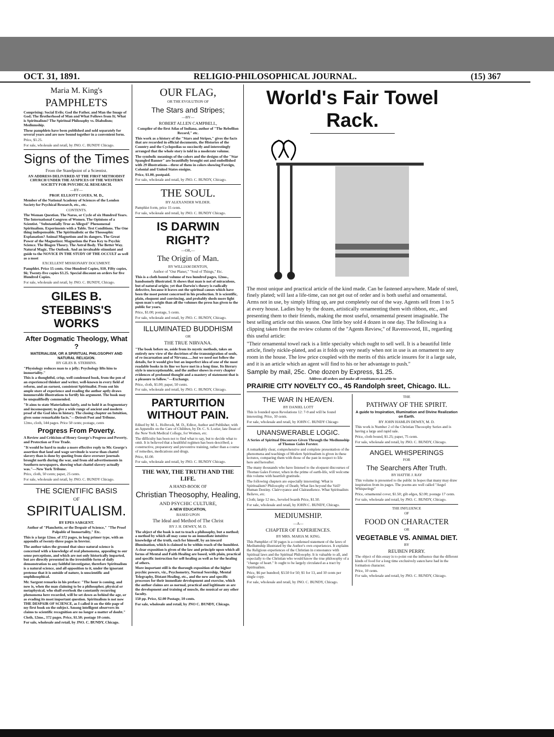OCT. 31, 1891. RELIGIO-PHILOSOPHICAL JOURNAL. (15) 367
Maria M. King's
PAMPHLETS
Comprising: Social Evils; God the Father, and Man the Image of God; The Brotherhood of Man and What Follows from It; What is Spiritualism? The Spiritual Philosophy vs. Diabolism; Mediumship.
These pamphlets have been published and sold separately for several years and are now bound together in a convenient form.
Price, $1.25.
For sale, wholesale and retail, by JNO. C. BUNDY Chicago.
Signs of the Times
From the Standpoint of a Scientist.
AN ADDRESS DELIVERED AT THE FIRST METHODIST CHURCH UNDER THE AUSPICES OF THE WESTERN SOCIETY FOR PSYCHICAL RESEARCH.
—BY—
PROF. ELLIOTT COUES, M. D.,
Member of the National Academy of Sciences of the London Society for Psychical Research, etc., etc.
CONTENTS.
The Woman Question. The Naros, or Cycle of six Hundred Years. The International Congress of Women. The Opinions of a Scientist. "Substantially True as Alleged" Phenomenal Spiritualism. Experiments with a Table. Test Conditions. The One thing indispensable. The Spiritualistic or the Theosophic Explanation? Animal Magnetism and its dangers. The Great Power of the Magnetizer. Magnetism the Pass Key to Psychic Science. The Biogen Theory. The Astral Body. The Better Way. Natural Magic. The Outlook. And an invaluable stimulant and guide to the NOVICE IN THE STUDY OF THE OCCULT as well as a most
EXCELLENT MISSIONARY DOCUMENT.
Pamphlet. Price 15 cents. One Hundred Copies, $10, Fifty copies, $6; Twenty-five copies $3.25. Special discount on orders for five Hundred Copies.
For sale, wholesale and retail, by JNO. C. BUNDY, Chicago.
GILES B. STEBBINS'S WORKS
After Dogmatic Theology, What ?
MATERIALISM, OR A SPIRITUAL PHILOSOPHY AND NATURAL RELIGION.
BY GILES B. STEBBINS.
"Physiology reduces man to a jelly; Psychology lifts him to immortality."
This is a thoughtful, crisp, well condensed book, from the pen of an experienced thinker and writer, well-known in every field of reform, and an earnest, consistent Spiritualist. From out his ample store of experience and reading the author aptly draws innumerable illustrations to fortify his argument. The book may be unqualifiedly commended.
"It aims to state Materialism fairly, and to hold it as fragmentary and inconsequent; to give a wide range of ancient and modern proof of the God idea in history. The closing chapter on Intuition, gives some remarkable facts."—Detroit Post and Tribune.
12mo, cloth, 144 pages. Price 50 cents; postage, cents
Progress From Poverty.
A Review and Criticism of Henry George's Progress and Poverty, and Protection or Free Trade.
"It would be hard to make a more effective reply to Mr. George's assertion that land and wage servitude is worse than chattel slavery than is done by quoting from slave overseer journals brought north during the war, and from old advertisements in Southern newspapers, showing what chattel slavery actually was."—New York Tribune.
Price, cloth, 50 cents; paper, 25 cents.
For sale, wholesale and retail, by JNO. C. BUNDY Chicago.
THE SCIENTIFIC BASIS
OF
SPIRITUALISM.
BY EPES SARGENT.
Author of "Planchette, or the Despair of Science," "The Proof Palpable of Immortality," Etc.
This is a large 12mo. of 372 pages, in long primer type, with an appendix of twenty-three pages in brevier.
The author takes the ground that since natural science is concerned with a knowledge of real phenomena, appealing to our sense perceptions, and which are not only historically imparted, but are directly presented in the irresistible form of daily demonstration to any faithful investigator, therefore Spiritualism is a natural science, and all opposition to it, under the ignorant pretense that it is outside of nature, is unscientific and unphilosophical.
Mr. Sargent remarks in his preface: "The hour is coming, and now is, when the man claiming to be a philosopher, physical or metaphysical, who shall overlook the constantly recurring phenomena here recorded, will be set down as behind the age, or as evading its most important question. Spiritualism is not now THE DESPAIR OF SCIENCE, as I called it on the title page of my first book on the subject. Among intelligent observers its claims to scientific recognition are no longer a matter of doubt."
Cloth, 12mo., 372 pages. Price, $1.50; postage 10 cents.
For sale, wholesale and retail, by JNO. C. BUNDY, Chicago.
OUR FLAG,
OR THE EVOLUTION OF
The Stars and Stripes;
—BY—
ROBERT ALLEN CAMPBELL,
Compiler of the first Atlas of Indiana, author of "The Rebellion Record," etc.
This work as a history of the "Stars and Stripes," gives the facts that are recorded in official documents, the Histories of the Country and the Cyclopedias so succinctly and interestingly arranged that the whole story is told in a moderate volume.
The symbolic meanings of the colors and the designs of the "Star Spangled Banner" are beautifully brought out and embellished with 29 illustrations—three of them in colors showing Foreign, Colonial and United States ensigns.
Price, $1.00, postpaid.
For sale, wholesale and retail, by JNO. C. BUNDY, Chicago.
THE SOUL.
BY ALEXANDER WILDER.
Pamphlet form, price 15 cents.
For sale, wholesale and retail, by JNO. C. BUNDY Chicago.
IS DARWIN RIGHT?
—OR,—
The Origin of Man.
BY WILLIAM DENTON,
Author of "Our Planet," "Soul of Things," Etc.
This is a cloth bound volume of two hundred pages, 12mo., handsomely illustrated. It shows that man is not of miraculous, but of natural origin; yet that Darwin's theory is radically defective, because it leaves out the spiritual causes which have been the most potent concerned in his production. It is scientific, plain, eloquent and convincing, and probably sheds more light upon man's origin than all the volumes the press has given to the public for years.
Price, $1.00; postage, 5 cents.
For sale, wholesale and retail, by JNO. C. BUNDY, Chicago.
ILLUMINATED BUDDHISM
OR
THE TRUE NIRVANA.
"The book before us, aside from its mystic methods, takes an entirely new view of the doctrines of the transmigration of souls, of re-incarnation and of Nirvana......but we need not follow the details, for it would give but an imperfect idea of one of the most readable books in its line we have met in a long time. Its literary style is unexceptionable, and the author shows in every chapter evidences of profound thought and a mastery of statement that is a pleasure to follow."—Exchange.
Price, cloth, $1.00; paper, 50 cents.
For sale, wholesale and retail, by JNO. C. BUNDY, Chicago.
PARTURITION WITHOUT PAIN.
Edited by M. L. Holbrook, M. D., Editor, Author and Publisher, with an Appendix on the Care of Children, by Dr. C. S. Lozier, late Dean of the New York Medical College, for Women, etc.
The difficulty has been not to find what to say, but to decide what to omit. It is believed that a healthful regimen has been described; a constructive, preparatory and preventive training, rather than a course of remedies, medications and drugs.
Price, $1.00.
For sale, wholesale and retail, by JNO. C. BUNDY Chicago.
THE WAY, THE TRUTH AND THE LIFE.
A HAND-BOOK OF
Christian Theosophy, Healing,
AND PSYCHIC CULTURE,
A NEW EDUCATION,
BASED UPON
The Ideal and Method of The Christ
BY J. H. DEWEY, M. D.
The object of the book is not to teach a philosophy, but a method; a method by which all may come to an immediate intuitive knowledge of the truth, each for himself, by an inward illumination, which is claimed to be within reach of the humblest.
A clear exposition is given of the law and principle upon which all forms of Mental and Faith Healing are based, with plain, practical and specific instruction for self-healing as well as for the healing of others.
More important still is the thorough exposition of the higher psychic powers, viz., Psychometry, Normal Seership, Mental Telegraphy, Distant Healing, etc., and the new and specific processes for their immediate development and exercise, which the author claims are as normal, practical and legitimate as are the development and training of muscle, the musical or any other faculty.
150 pp. Price, $2.00 Postage, 10 cents.
For sale, wholesale and retail, by JNO C. BUNDY, Chicago.
World's Fair Towel Rack.
The most unique and practical article of the kind made. Can be fastened anywhere. Made of steel, finely plated; will last a life-time, can not get out of order and is both useful and ornamental. Arms not in use, by simply lifting up, are put completely out of the way. Agents sell from 1 to 5 at every house. Ladies buy by the dozen, artistically ornamenting them with ribbon, etc., and presenting them to their friends, making the most useful, ornamental present imaginable. The best selling article out this season. One little boy sold 4 dozen in one day. The following is a clipping taken from the review column of the "Agents Review," of Ravenswood, Ill., regarding this useful article:
"Their ornamental towel rack is a little specialty which ought to sell well. It is a beautiful little article, finely nickle-plated, and as it folds up very neatly when not in use is an ornament to any room in the house. The low price coupled with the merits of this article insures for it a large sale, and it is an article which an agent will find to his or her advantage to push."
Sample by mail, 25c. One dozen by Express, $1.25.
Address all orders and make all remittances payable to
PRAIRIE CITY NOVELTY CO., 45 Randolph sreet, Chicago. ILL.
THE WAR IN HEAVEN.
BY DANIEL LOTT
This is founded upon Revelations 12: 7-9 and will be found interesting. Price, 10 cents.
For sale, wholesale and retail, by JOHN C. BUNDY Chicago
UNANSWERABLE LOGIC.
A Series of Spiritual Discourses Given Through the Mediumship of Thomas Gales Forster.
A remarkably clear, comprehensive and complete presentation of the phenomena and teachings of Modern Spiritualism is given in these lectures, comparing them with those of the past in respect to life here and hereafter.
The many thousands who have listened to the eloquent discourses of Thomas Gales Forster, when in the prime of earth-life, will welcome this volume with heartfelt gratitude.
The following chapters are especially interesting: What is Spiritualism? Philosophy of Death; What lies beyond the Veil? Human Destiny. Clairvoyance and Clairaudience. What Spiritualists Believe, etc.
Cloth; large 12 mo., beveled boards Price, $1.50.
For sale, wholesale and retail, by JOHN C. BUNDY, Chicago.
MEDIUMSHIP.
—A—
CHAPTER OF EXPERIENCES.
BY MRS. MARIA M. KING.
This Pamphlet of 50 pages is a condensed statement of the laws of Mediumship illustrated by the Author's own experiences. It explains the Religious experiences of the Christian in consonance with Spiritual laws and the Spiritual Philosophy. It is valuable to all, and especially to the Christian who would know the true philosophy of a "change of heart." It ought to be largely circulated as a tract by Spiritualists.
Price, $6 per hundred; $3.50 for 50; $1 for 13, and 10 cents per single copy.
For sale, wholesale and retail, by JNO. C. BUNDY, Chicago.
THE
PATHWAY OF THE SPIRIT.
A guide to Inspiration, Illumination and Divine Realization on Earth.
BY JOHN HAMLIN DEWEY, M. D.
This work is Number 2 of the Christian Theosophy Series and is having a large and rapid sale.
Price, cloth bound, $1.25; paper, 75 cents.
For sale, wholesale and retail, by JNO. C. BUNDY, Chicago.
ANGEL WHISPERINGS
FOR
The Searchers After Truth.
BY HATTIE J. RAY
This volume is presented to the public in hopes that many may draw inspiration from its pages. The poems are well called "Angel Whisperings"
Price, ornamental cover, $1.50; gilt edges, $2.00; postage 17 cents.
For sale, wholesale and retail, by JNO. C. BUNDY, Chicago.
THE INFLUENCE
OF
FOOD ON CHARACTER
OR
VEGETABLE VS. ANIMAL DIET.
BY
REUBEN PERRY.
The object of this essay is to point out the influence that the different kinds of food for a long time exclusively eaten have had in the formation character.
Price, 10 cents.
For sale, wholesale and retail, by JNO. C. BUNDY, Chicago.